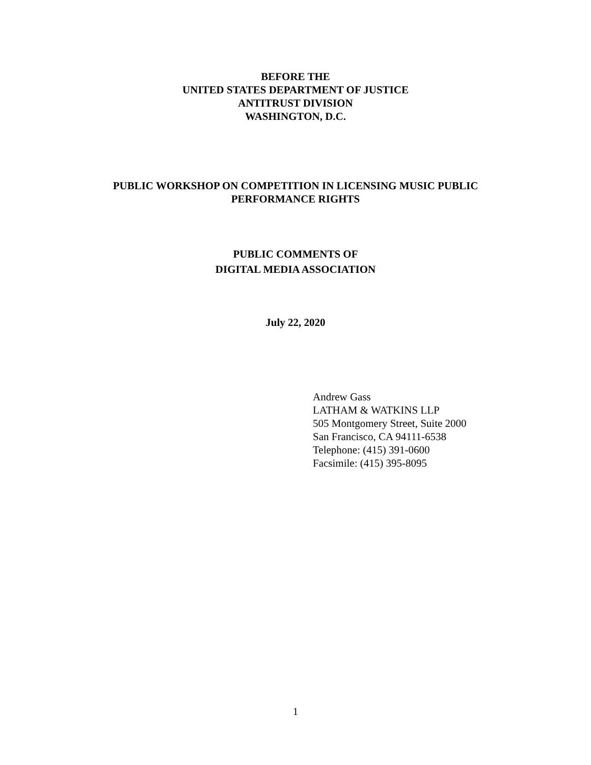BEFORE THE
UNITED STATES DEPARTMENT OF JUSTICE
ANTITRUST DIVISION
WASHINGTON, D.C.
PUBLIC WORKSHOP ON COMPETITION IN LICENSING MUSIC PUBLIC
PERFORMANCE RIGHTS
PUBLIC COMMENTS OF
DIGITAL MEDIA ASSOCIATION
July 22, 2020
Andrew Gass
LATHAM & WATKINS LLP
505 Montgomery Street, Suite 2000
San Francisco, CA 94111-6538
Telephone: (415) 391-0600
Facsimile: (415) 395-8095
1